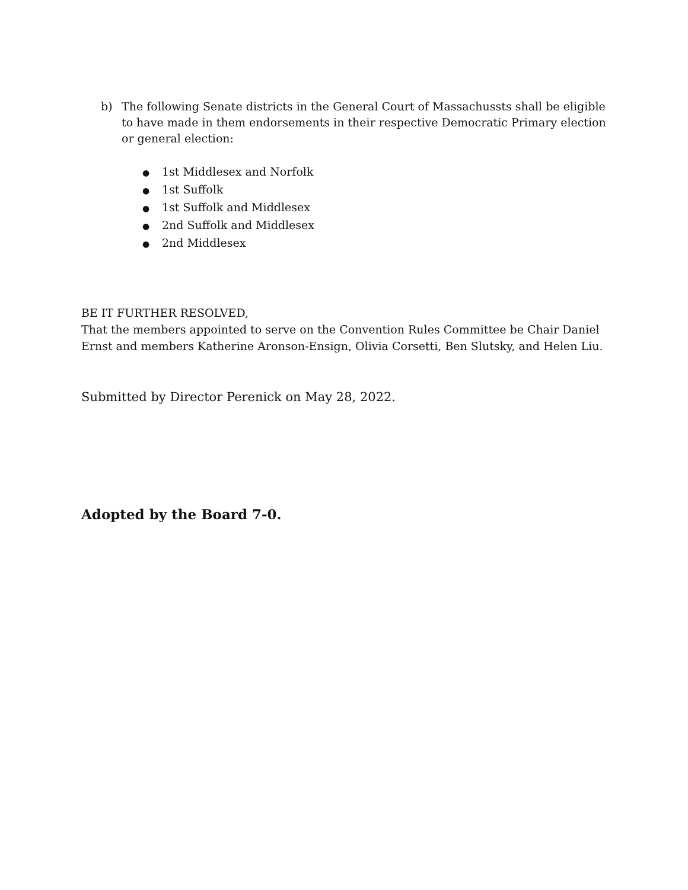b) The following Senate districts in the General Court of Massachussts shall be eligible to have made in them endorsements in their respective Democratic Primary election or general election:
● 1st Middlesex and Norfolk
● 1st Suffolk
● 1st Suffolk and Middlesex
● 2nd Suffolk and Middlesex
● 2nd Middlesex
BE IT FURTHER RESOLVED,
That the members appointed to serve on the Convention Rules Committee be Chair Daniel Ernst and members Katherine Aronson-Ensign, Olivia Corsetti, Ben Slutsky, and Helen Liu.
Submitted by Director Perenick on May 28, 2022.
Adopted by the Board 7-0.